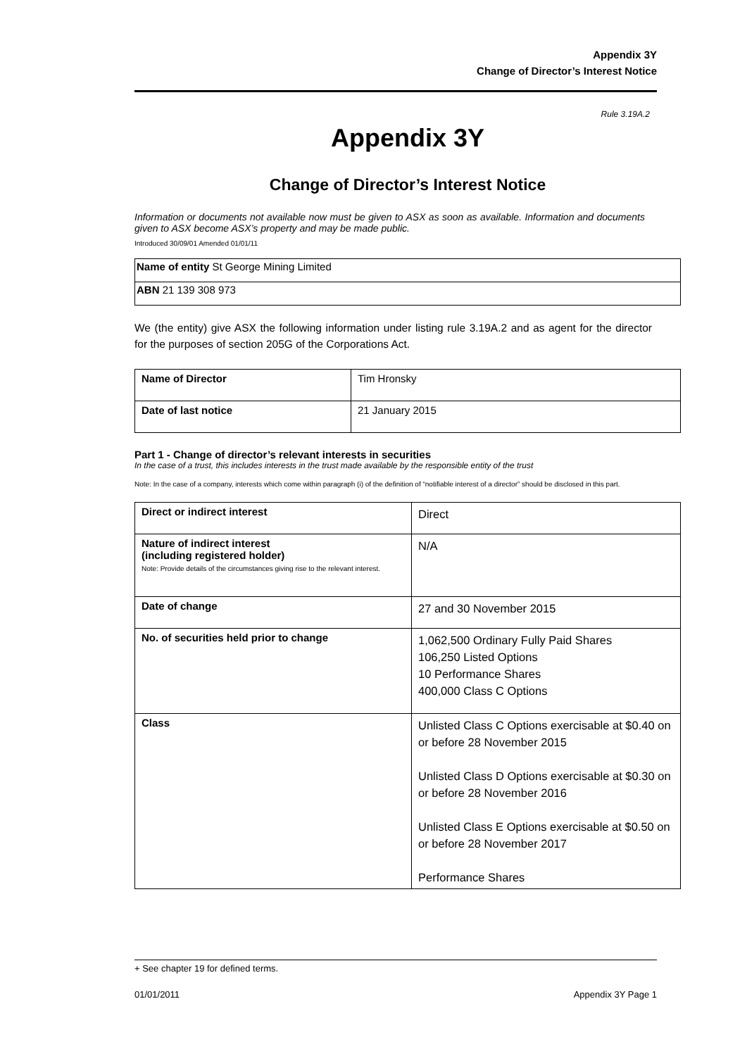Appendix 3Y
Change of Director’s Interest Notice
Rule 3.19A.2
Appendix 3Y
Change of Director’s Interest Notice
Information or documents not available now must be given to ASX as soon as available. Information and documents given to ASX become ASX’s property and may be made public.
Introduced 30/09/01 Amended 01/01/11
| Name of entity St George Mining Limited |
| ABN 21 139 308 973 |
We (the entity) give ASX the following information under listing rule 3.19A.2 and as agent for the director for the purposes of section 205G of the Corporations Act.
| Name of Director | Tim Hronsky |
| Date of last notice | 21 January 2015 |
Part 1 - Change of director’s relevant interests in securities
In the case of a trust, this includes interests in the trust made available by the responsible entity of the trust
Note: In the case of a company, interests which come within paragraph (i) of the definition of “notifiable interest of a director” should be disclosed in this part.
| Direct or indirect interest | Direct |
| Nature of indirect interest (including registered holder) Note: Provide details of the circumstances giving rise to the relevant interest. | N/A |
| Date of change | 27 and 30 November 2015 |
| No. of securities held prior to change | 1,062,500 Ordinary Fully Paid Shares 106,250 Listed Options 10 Performance Shares 400,000 Class C Options |
| Class | Unlisted Class C Options exercisable at $0.40 on or before 28 November 2015 Unlisted Class D Options exercisable at $0.30 on or before 28 November 2016 Unlisted Class E Options exercisable at $0.50 on or before 28 November 2017 Performance Shares |
+ See chapter 19 for defined terms.
01/01/2011 Appendix 3Y Page 1